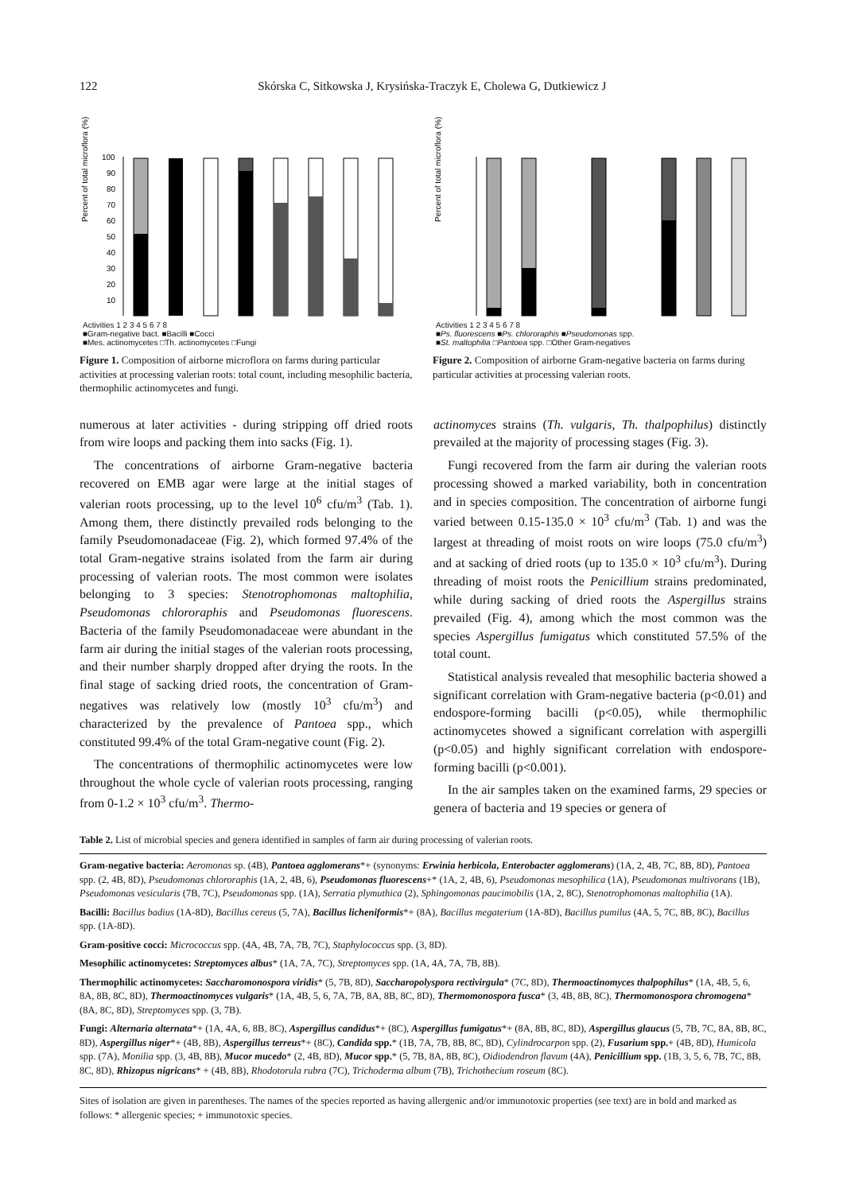122 Skórska C, Sitkowska J, Krysińska-Traczyk E, Cholewa G, Dutkiewicz J
Percent of total microflora (%)
100
90
80
70
60
50
40
30
20
10
Activities 1 2 3 4 5 6 7 8
■Gram-negative bact. ■Bacilli ■Cocci
■Mes. actinomycetes □Th. actinomycetes □Fungi
Figure 1. Composition of airborne microflora on farms during particular activities at processing valerian roots: total count, including mesophilic bacteria, thermophilic actinomycetes and fungi.
Percent of total microflora (%)
Activities 1 2 3 4 5 6 7 8
■Ps. fluorescens ■Ps. chlororaphis ■Pseudomonas spp.
■St. maltophilia □Pantoea spp. □Other Gram-negatives
Figure 2. Composition of airborne Gram-negative bacteria on farms during particular activities at processing valerian roots.
numerous at later activities - during stripping off dried roots from wire loops and packing them into sacks (Fig. 1).
The concentrations of airborne Gram-negative bacteria recovered on EMB agar were large at the initial stages of valerian roots processing, up to the level 10<sup>6</sup> cfu/m<sup>3</sup> (Tab. 1). Among them, there distinctly prevailed rods belonging to the family Pseudomonadaceae (Fig. 2), which formed 97.4% of the total Gram-negative strains isolated from the farm air during processing of valerian roots. The most common were isolates belonging to 3 species: Stenotrophomonas maltophilia, Pseudomonas chlororaphis and Pseudomonas fluorescens. Bacteria of the family Pseudomonadaceae were abundant in the farm air during the initial stages of the valerian roots processing, and their number sharply dropped after drying the roots. In the final stage of sacking dried roots, the concentration of Gram-negatives was relatively low (mostly 10<sup>3</sup> cfu/m<sup>3</sup>) and characterized by the prevalence of Pantoea spp., which constituted 99.4% of the total Gram-negative count (Fig. 2).
The concentrations of thermophilic actinomycetes were low throughout the whole cycle of valerian roots processing, ranging from 0-1.2 × 10<sup>3</sup> cfu/m<sup>3</sup>. Thermo-
actinomyces strains (Th. vulgaris, Th. thalpophilus) distinctly prevailed at the majority of processing stages (Fig. 3).
Fungi recovered from the farm air during the valerian roots processing showed a marked variability, both in concentration and in species composition. The concentration of airborne fungi varied between 0.15-135.0 × 10<sup>3</sup> cfu/m<sup>3</sup> (Tab. 1) and was the largest at threading of moist roots on wire loops (75.0 cfu/m<sup>3</sup>) and at sacking of dried roots (up to 135.0 × 10<sup>3</sup> cfu/m<sup>3</sup>). During threading of moist roots the Penicillium strains predominated, while during sacking of dried roots the Aspergillus strains prevailed (Fig. 4), among which the most common was the species Aspergillus fumigatus which constituted 57.5% of the total count.
Statistical analysis revealed that mesophilic bacteria showed a significant correlation with Gram-negative bacteria (p<0.01) and endospore-forming bacilli (p<0.05), while thermophilic actinomycetes showed a significant correlation with aspergilli (p<0.05) and highly significant correlation with endospore-forming bacilli (p<0.001).
In the air samples taken on the examined farms, 29 species or genera of bacteria and 19 species or genera of
Table 2. List of microbial species and genera identified in samples of farm air during processing of valerian roots.
Gram-negative bacteria: Aeromonas sp. (4B), Pantoea agglomerans*+ (synonyms: Erwinia herbicola, Enterobacter agglomerans) (1A, 2, 4B, 7C, 8B, 8D), Pantoea spp. (2, 4B, 8D), Pseudomonas chlororaphis (1A, 2, 4B, 6), Pseudomonas fluorescens+* (1A, 2, 4B, 6), Pseudomonas mesophilica (1A), Pseudomonas multivorans (1B), Pseudomonas vesicularis (7B, 7C), Pseudomonas spp. (1A), Serratia plymuthica (2), Sphingomonas paucimobilis (1A, 2, 8C), Stenotrophomonas maltophilia (1A).
Bacilli: Bacillus badius (1A-8D), Bacillus cereus (5, 7A), Bacillus licheniformis*+ (8A), Bacillus megaterium (1A-8D), Bacillus pumilus (4A, 5, 7C, 8B, 8C), Bacillus spp. (1A-8D).
Gram-positive cocci: Micrococcus spp. (4A, 4B, 7A, 7B, 7C), Staphylococcus spp. (3, 8D).
Mesophilic actinomycetes: Streptomyces albus* (1A, 7A, 7C), Streptomyces spp. (1A, 4A, 7A, 7B, 8B).
Thermophilic actinomycetes: Saccharomonospora viridis* (5, 7B, 8D), Saccharopolyspora rectivirgula* (7C, 8D), Thermoactinomyces thalpophilus* (1A, 4B, 5, 6, 8A, 8B, 8C, 8D), Thermoactinomyces vulgaris* (1A, 4B, 5, 6, 7A, 7B, 8A, 8B, 8C, 8D), Thermomonospora fusca* (3, 4B, 8B, 8C), Thermomonospora chromogena* (8A, 8C, 8D), Streptomyces spp. (3, 7B).
Fungi: Alternaria alternata*+ (1A, 4A, 6, 8B, 8C), Aspergillus candidus*+ (8C), Aspergillus fumigatus*+ (8A, 8B, 8C, 8D), Aspergillus glaucus (5, 7B, 7C, 8A, 8B, 8C, 8D), Aspergillus niger*+ (4B, 8B), Aspergillus terreus*+ (8C), Candida spp.* (1B, 7A, 7B, 8B, 8C, 8D), Cylindrocarpon spp. (2), Fusarium spp.+ (4B, 8D), Humicola spp. (7A), Monilia spp. (3, 4B, 8B), Mucor mucedo* (2, 4B, 8D), Mucor spp.* (5, 7B, 8A, 8B, 8C), Oidiodendron flavum (4A), Penicillium spp. (1B, 3, 5, 6, 7B, 7C, 8B, 8C, 8D), Rhizopus nigricans* + (4B, 8B), Rhodotorula rubra (7C), Trichoderma album (7B), Trichothecium roseum (8C).
Sites of isolation are given in parentheses. The names of the species reported as having allergenic and/or immunotoxic properties (see text) are in bold and marked as follows: * allergenic species; + immunotoxic species.